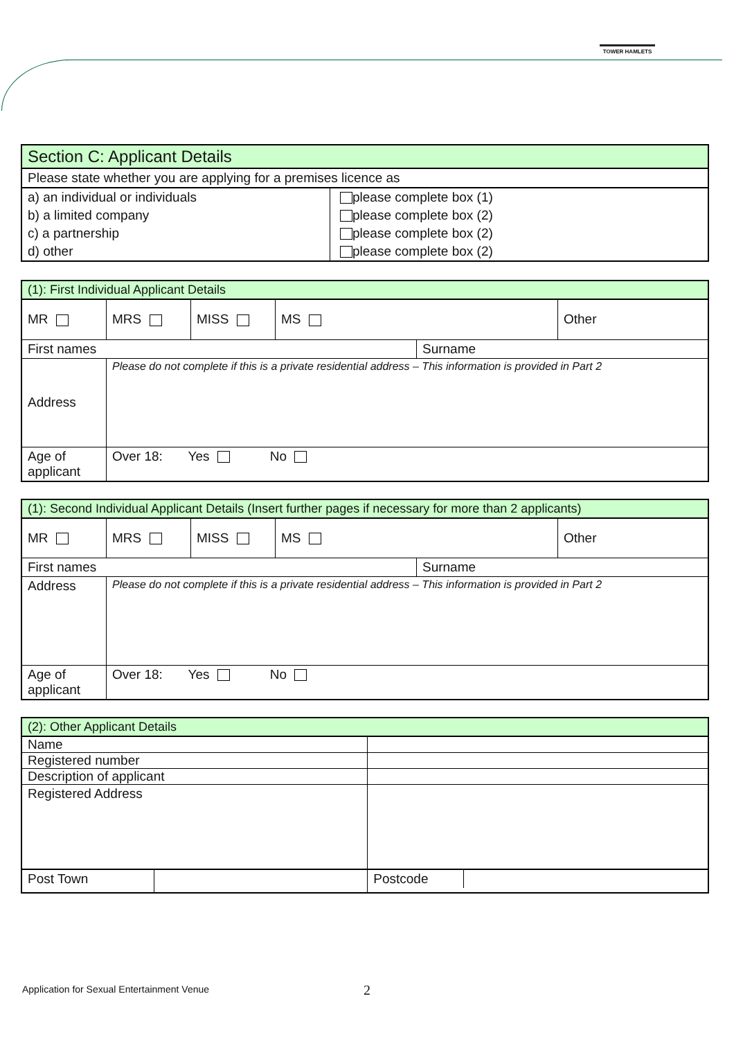TOWER HAMLETS
| Section C: Applicant Details | |
| Please state whether you are applying for a premises licence as | |
| a) an individual or individuals | please complete box (1) |
| b) a limited company | please complete box (2) |
| c) a partnership | please complete box (2) |
| d) other | please complete box (2) |
| (1): First Individual Applicant Details | | | | | |
| MR | MRS | MISS | MS | | Other |
| First names | | | | Surname | |
| Address | Please do not complete if this is a private residential address – This information is provided in Part 2 | | | | |
| Age of applicant | Over 18: Yes No | | | | |
| (1): Second Individual Applicant Details (Insert further pages if necessary for more than 2 applicants) | | | | | |
| MR | MRS | MISS | MS | | Other |
| First names | | | | Surname | |
| Address | Please do not complete if this is a private residential address – This information is provided in Part 2 | | | | |
| Age of applicant | Over 18: Yes No | | | | |
| (2): Other Applicant Details | | | |
| Name | | | |
| Registered number | | | |
| Description of applicant | | | |
| Registered Address | | | |
| Post Town | | | / Postcode / / |
Application for Sexual Entertainment Venue
2